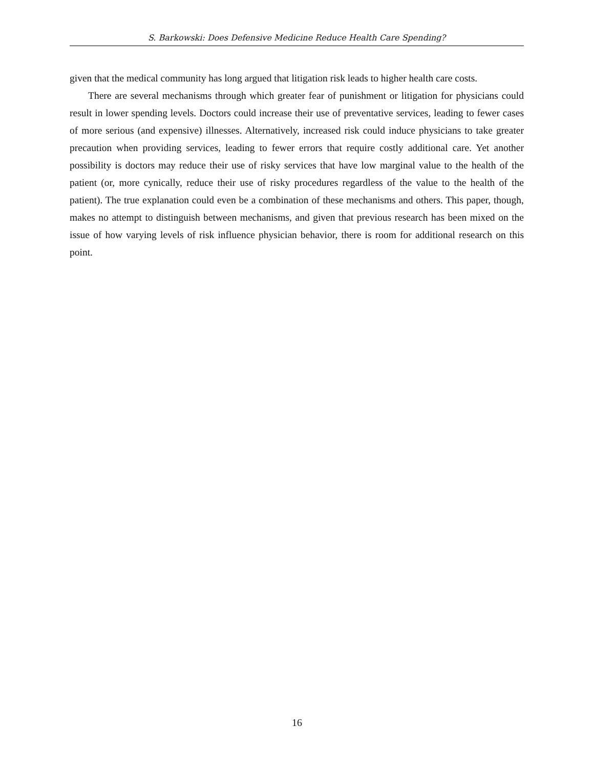S. Barkowski: Does Defensive Medicine Reduce Health Care Spending?
given that the medical community has long argued that litigation risk leads to higher health care costs.
There are several mechanisms through which greater fear of punishment or litigation for physicians could result in lower spending levels. Doctors could increase their use of preventative services, leading to fewer cases of more serious (and expensive) illnesses. Alternatively, increased risk could induce physicians to take greater precaution when providing services, leading to fewer errors that require costly additional care. Yet another possibility is doctors may reduce their use of risky services that have low marginal value to the health of the patient (or, more cynically, reduce their use of risky procedures regardless of the value to the health of the patient). The true explanation could even be a combination of these mechanisms and others. This paper, though, makes no attempt to distinguish between mechanisms, and given that previous research has been mixed on the issue of how varying levels of risk influence physician behavior, there is room for additional research on this point.
16